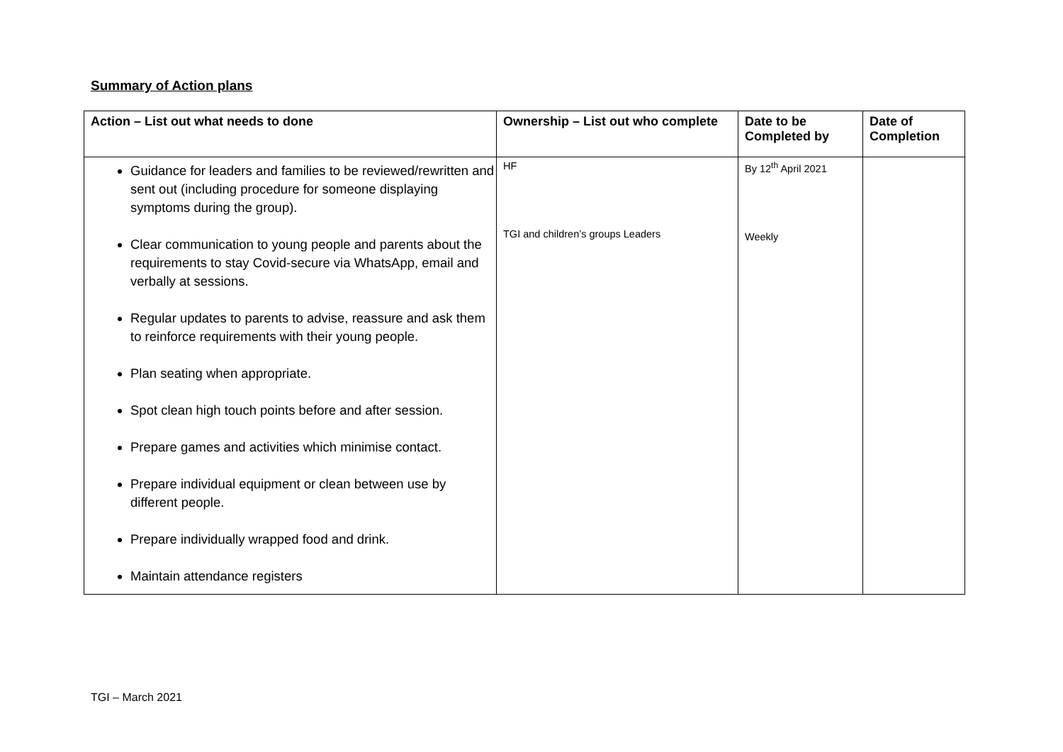Summary of Action plans
| Action – List out what needs to done | Ownership – List out who complete | Date to be Completed by | Date of Completion |
| --- | --- | --- | --- |
| Guidance for leaders and families to be reviewed/rewritten and sent out (including procedure for someone displaying symptoms during the group). Clear communication to young people and parents about the requirements to stay Covid-secure via WhatsApp, email and verbally at sessions. Regular updates to parents to advise, reassure and ask them to reinforce requirements with their young people. Plan seating when appropriate. Spot clean high touch points before and after session. Prepare games and activities which minimise contact. Prepare individual equipment or clean between use by different people. Prepare individually wrapped food and drink. Maintain attendance registers | HF TGI and children’s groups Leaders | By 12<sup>th</sup> April 2021 Weekly | |
TGI – March 2021